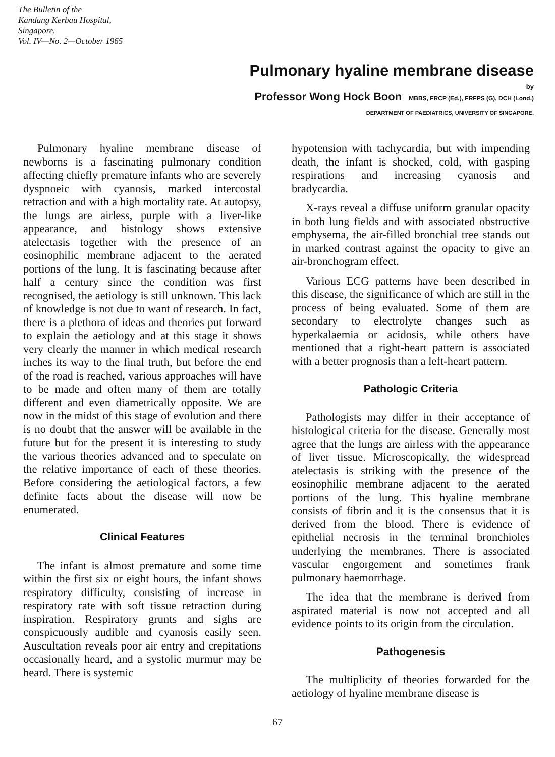The Bulletin of the
Kandang Kerbau Hospital,
Singapore.
Vol. IV—No. 2—October 1965
Pulmonary hyaline membrane disease
by
Professor Wong Hock Boon MBBS, FRCP (Ed.), FRFPS (G), DCH (Lond.)
DEPARTMENT OF PAEDIATRICS, UNIVERSITY OF SINGAPORE.
Pulmonary hyaline membrane disease of newborns is a fascinating pulmonary condition affecting chiefly premature infants who are severely dyspnoeic with cyanosis, marked intercostal retraction and with a high mortality rate. At autopsy, the lungs are airless, purple with a liver-like appearance, and histology shows extensive atelectasis together with the presence of an eosinophilic membrane adjacent to the aerated portions of the lung. It is fascinating because after half a century since the condition was first recognised, the aetiology is still unknown. This lack of knowledge is not due to want of research. In fact, there is a plethora of ideas and theories put forward to explain the aetiology and at this stage it shows very clearly the manner in which medical research inches its way to the final truth, but before the end of the road is reached, various approaches will have to be made and often many of them are totally different and even diametrically opposite. We are now in the midst of this stage of evolution and there is no doubt that the answer will be available in the future but for the present it is interesting to study the various theories advanced and to speculate on the relative importance of each of these theories. Before considering the aetiological factors, a few definite facts about the disease will now be enumerated.
Clinical Features
The infant is almost premature and some time within the first six or eight hours, the infant shows respiratory difficulty, consisting of increase in respiratory rate with soft tissue retraction during inspiration. Respiratory grunts and sighs are conspicuously audible and cyanosis easily seen. Auscultation reveals poor air entry and crepitations occasionally heard, and a systolic murmur may be heard. There is systemic
hypotension with tachycardia, but with impending death, the infant is shocked, cold, with gasping respirations and increasing cyanosis and bradycardia.
X-rays reveal a diffuse uniform granular opacity in both lung fields and with associated obstructive emphysema, the air-filled bronchial tree stands out in marked contrast against the opacity to give an air-bronchogram effect.
Various ECG patterns have been described in this disease, the significance of which are still in the process of being evaluated. Some of them are secondary to electrolyte changes such as hyperkalaemia or acidosis, while others have mentioned that a right-heart pattern is associated with a better prognosis than a left-heart pattern.
Pathologic Criteria
Pathologists may differ in their acceptance of histological criteria for the disease. Generally most agree that the lungs are airless with the appearance of liver tissue. Microscopically, the widespread atelectasis is striking with the presence of the eosinophilic membrane adjacent to the aerated portions of the lung. This hyaline membrane consists of fibrin and it is the consensus that it is derived from the blood. There is evidence of epithelial necrosis in the terminal bronchioles underlying the membranes. There is associated vascular engorgement and sometimes frank pulmonary haemorrhage.
The idea that the membrane is derived from aspirated material is now not accepted and all evidence points to its origin from the circulation.
Pathogenesis
The multiplicity of theories forwarded for the aetiology of hyaline membrane disease is
67